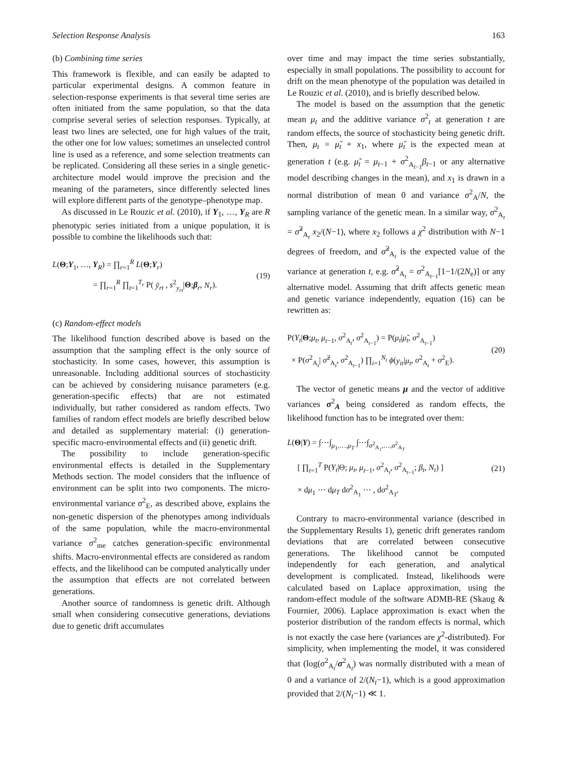Selection Response Analysis 163
(b) Combining time series
This framework is flexible, and can easily be adapted to particular experimental designs. A common feature in selection-response experiments is that several time series are often initiated from the same population, so that the data comprise several series of selection responses. Typically, at least two lines are selected, one for high values of the trait, the other one for low values; sometimes an unselected control line is used as a reference, and some selection treatments can be replicated. Considering all these series in a single genetic-architecture model would improve the precision and the meaning of the parameters, since differently selected lines will explore different parts of the genotype–phenotype map.
As discussed in Le Rouzic et al. (2010), if Y<sub>1</sub>, …, Y<sub>R</sub> are R phenotypic series initiated from a unique population, it is possible to combine the likelihoods such that:
L(Θ;Y<sub>1</sub>, …, Y<sub>R</sub>) = ∏<sub>r=1</sub><sup>R</sup> L(Θ;Y<sub>r</sub>)
= ∏<sub>r=1</sub><sup>R</sup> ∏<sub>t=1</sub><sup>T<sub>r</sub></sup> P( ȳ<sub>rt</sub> , s<sup>2</sup><sub>y<sub>rt</sub></sub>|Θ;β<sub>r</sub>, N<sub>r</sub>).
(19)
(c) Random-effect models
The likelihood function described above is based on the assumption that the sampling effect is the only source of stochasticity. In some cases, however, this assumption is unreasonable. Including additional sources of stochasticity can be achieved by considering nuisance parameters (e.g. generation-specific effects) that are not estimated individually, but rather considered as random effects. Two families of random effect models are briefly described below and detailed as supplementary material: (i) generation-specific macro-environmental effects and (ii) genetic drift.
The possibility to include generation-specific environmental effects is detailed in the Supplementary Methods section. The model considers that the influence of environment can be split into two components. The micro-environmental variance σ<sup>2</sup><sub>E</sub>, as described above, explains the non-genetic dispersion of the phenotypes among individuals of the same population, while the macro-environmental variance σ<sup>2</sup><sub>me</sub> catches generation-specific environmental shifts. Macro-environmental effects are considered as random effects, and the likelihood can be computed analytically under the assumption that effects are not correlated between generations.
Another source of randomness is genetic drift. Although small when considering consecutive generations, deviations due to genetic drift accumulates
over time and may impact the time series substantially, especially in small populations. The possibility to account for drift on the mean phenotype of the population was detailed in Le Rouzic et al. (2010), and is briefly described below.
The model is based on the assumption that the genetic mean μ<sub>t</sub> and the additive variance σ<sup>2</sup><sub>t</sub> at generation t are random effects, the source of stochasticity being genetic drift. Then, μ<sub>t</sub> = μ̃<sub>t</sub> + x<sub>1</sub>, where μ̃<sub>t</sub> is the expected mean at generation t (e.g. μ̃<sub>t</sub> = μ<sub>t−1</sub> + σ<sup>2</sup><sub>A<sub>t−1</sub></sub>β<sub>t−1</sub> or any alternative model describing changes in the mean), and x<sub>1</sub> is drawn in a normal distribution of mean 0 and variance σ<sup>2</sup><sub>A</sub>/N, the sampling variance of the genetic mean. In a similar way, σ<sup>2</sup><sub>A<sub>t</sub></sub> = σ̃<sup>2</sup><sub>A<sub>t</sub></sub> x<sub>2</sub>/(N−1), where x<sub>2</sub> follows a χ<sup>2</sup> distribution with N−1 degrees of freedom, and σ̃<sup>2</sup><sub>A<sub>t</sub></sub> is the expected value of the variance at generation t, e.g. σ̃<sup>2</sup><sub>A<sub>t</sub></sub> = σ<sup>2</sup><sub>A<sub>t−1</sub></sub>[1−1/(2N<sub>e</sub>)] or any alternative model. Assuming that drift affects genetic mean and genetic variance independently, equation (16) can be rewritten as:
P(Y<sub>t</sub>|Θ;μ<sub>t</sub>, μ<sub>t−1</sub>, σ<sup>2</sup><sub>A<sub>t</sub></sub>, σ<sup>2</sup><sub>A<sub>t−1</sub></sub>) = P(μ<sub>t</sub>|μ̃<sub>t</sub>, σ<sup>2</sup><sub>A<sub>t−1</sub></sub>)
× P(σ<sup>2</sup><sub>A<sub>t</sub></sub>| σ̃<sup>2</sup><sub>A<sub>t</sub></sub>, σ<sup>2</sup><sub>A<sub>t−1</sub></sub>) ∏<sub>i=1</sub><sup>N<sub>t</sub></sup> ϕ(y<sub>it</sub>|μ<sub>t</sub>, σ<sup>2</sup><sub>A<sub>t</sub></sub> + σ<sup>2</sup><sub>E</sub>).
(20)
The vector of genetic means μ and the vector of additive variances σ<sup>2</sup><sub>A</sub> being considered as random effects, the likelihood function has to be integrated over them:
L(Θ|Y) = ∫⋯∫<sub>μ<sub>1</sub>,…,μ<sub>T</sub></sub> ∫⋯∫<sub>σ<sup>2</sup><sub>A<sub>1</sub></sub>,…,σ<sup>2</sup><sub>A<sub>T</sub></sub></sub>
[ ∏<sub>t=1</sub><sup>T</sup> P(Y<sub>t</sub>|Θ; μ<sub>t</sub>, μ<sub>t−1</sub>, σ<sup>2</sup><sub>A<sub>t</sub></sub>, σ<sup>2</sup><sub>A<sub>t−1</sub></sub>; β<sub>t</sub>, N<sub>t</sub>) ]
× dμ<sub>1</sub> ⋯ dμ<sub>T</sub> dσ<sup>2</sup><sub>A<sub>1</sub></sub> ⋯ , dσ<sup>2</sup><sub>A<sub>T</sub></sub>.
(21)
Contrary to macro-environmental variance (described in the Supplementary Results 1), genetic drift generates random deviations that are correlated between consecutive generations. The likelihood cannot be computed independently for each generation, and analytical development is complicated. Instead, likelihoods were calculated based on Laplace approximation, using the random-effect module of the software ADMB-RE (Skaug & Fournier, 2006). Laplace approximation is exact when the posterior distribution of the random effects is normal, which is not exactly the case here (variances are χ<sup>2</sup>-distributed). For simplicity, when implementing the model, it was considered that (log(σ<sup>2</sup><sub>A<sub>t</sub></sub>/σ<sup>2</sup><sub>A<sub>t</sub></sub>) was normally distributed with a mean of 0 and a variance of 2/(N<sub>t</sub>−1), which is a good approximation provided that 2/(N<sub>t</sub>−1) ≪ 1.